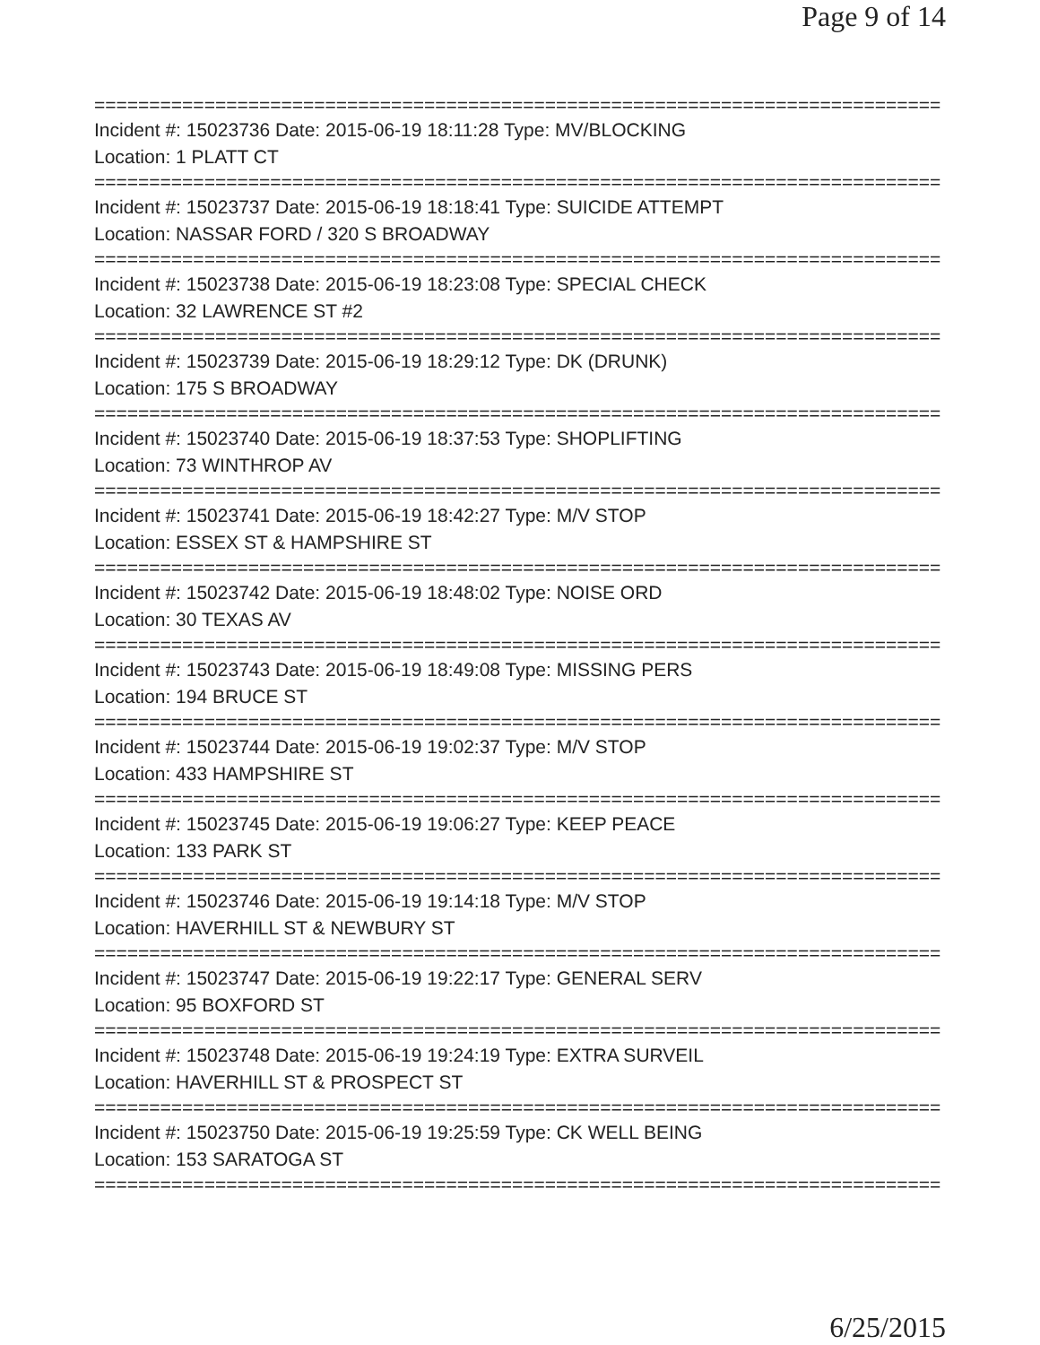Page 9 of 14
==============================================================================
Incident #: 15023736 Date: 2015-06-19 18:11:28 Type: MV/BLOCKING
Location: 1 PLATT CT
==============================================================================
Incident #: 15023737 Date: 2015-06-19 18:18:41 Type: SUICIDE ATTEMPT
Location: NASSAR FORD / 320 S BROADWAY
==============================================================================
Incident #: 15023738 Date: 2015-06-19 18:23:08 Type: SPECIAL CHECK
Location: 32 LAWRENCE ST #2
==============================================================================
Incident #: 15023739 Date: 2015-06-19 18:29:12 Type: DK (DRUNK)
Location: 175 S BROADWAY
==============================================================================
Incident #: 15023740 Date: 2015-06-19 18:37:53 Type: SHOPLIFTING
Location: 73 WINTHROP AV
==============================================================================
Incident #: 15023741 Date: 2015-06-19 18:42:27 Type: M/V STOP
Location: ESSEX ST & HAMPSHIRE ST
==============================================================================
Incident #: 15023742 Date: 2015-06-19 18:48:02 Type: NOISE ORD
Location: 30 TEXAS AV
==============================================================================
Incident #: 15023743 Date: 2015-06-19 18:49:08 Type: MISSING PERS
Location: 194 BRUCE ST
==============================================================================
Incident #: 15023744 Date: 2015-06-19 19:02:37 Type: M/V STOP
Location: 433 HAMPSHIRE ST
==============================================================================
Incident #: 15023745 Date: 2015-06-19 19:06:27 Type: KEEP PEACE
Location: 133 PARK ST
==============================================================================
Incident #: 15023746 Date: 2015-06-19 19:14:18 Type: M/V STOP
Location: HAVERHILL ST & NEWBURY ST
==============================================================================
Incident #: 15023747 Date: 2015-06-19 19:22:17 Type: GENERAL SERV
Location: 95 BOXFORD ST
==============================================================================
Incident #: 15023748 Date: 2015-06-19 19:24:19 Type: EXTRA SURVEIL
Location: HAVERHILL ST & PROSPECT ST
==============================================================================
Incident #: 15023750 Date: 2015-06-19 19:25:59 Type: CK WELL BEING
Location: 153 SARATOGA ST
==============================================================================
6/25/2015